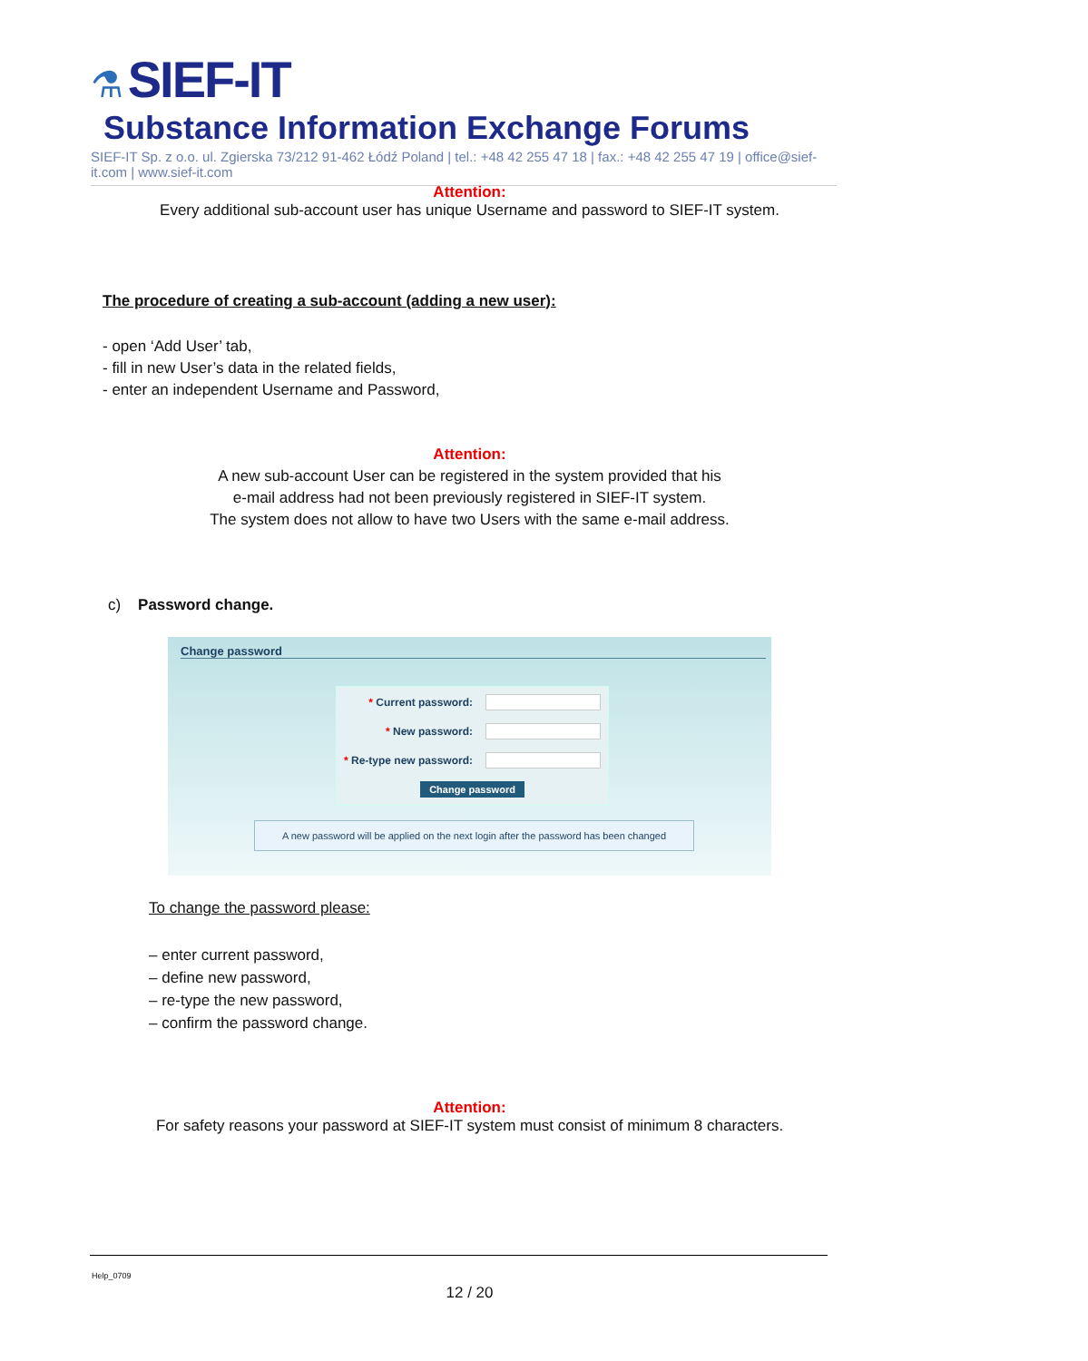⚗ SIEF-IT Substance Information Exchange Forums
SIEF-IT Sp. z o.o. ul. Zgierska 73/212 91-462 Łódź Poland | tel.: +48 42 255 47 18 | fax.: +48 42 255 47 19 | office@sief-it.com | www.sief-it.com
Attention:
Every additional sub-account user has unique Username and password to SIEF-IT system.
The procedure of creating a sub-account (adding a new user):
- open ‘Add User’ tab,
- fill in new User’s data in the related fields,
- enter an independent Username and Password,
Attention:
A new sub-account User can be registered in the system provided that his
e-mail address had not been previously registered in SIEF-IT system.
The system does not allow to have two Users with the same e-mail address.
c) Password change.
Change password
| * Current password: | |
| * New password: | |
| * Re-type new password: | |
| Change password | |
A new password will be applied on the next login after the password has been changed
To change the password please:
– enter current password,
– define new password,
– re-type the new password,
– confirm the password change.
Attention:
For safety reasons your password at SIEF-IT system must consist of minimum 8 characters.
Help_0709
12 / 20